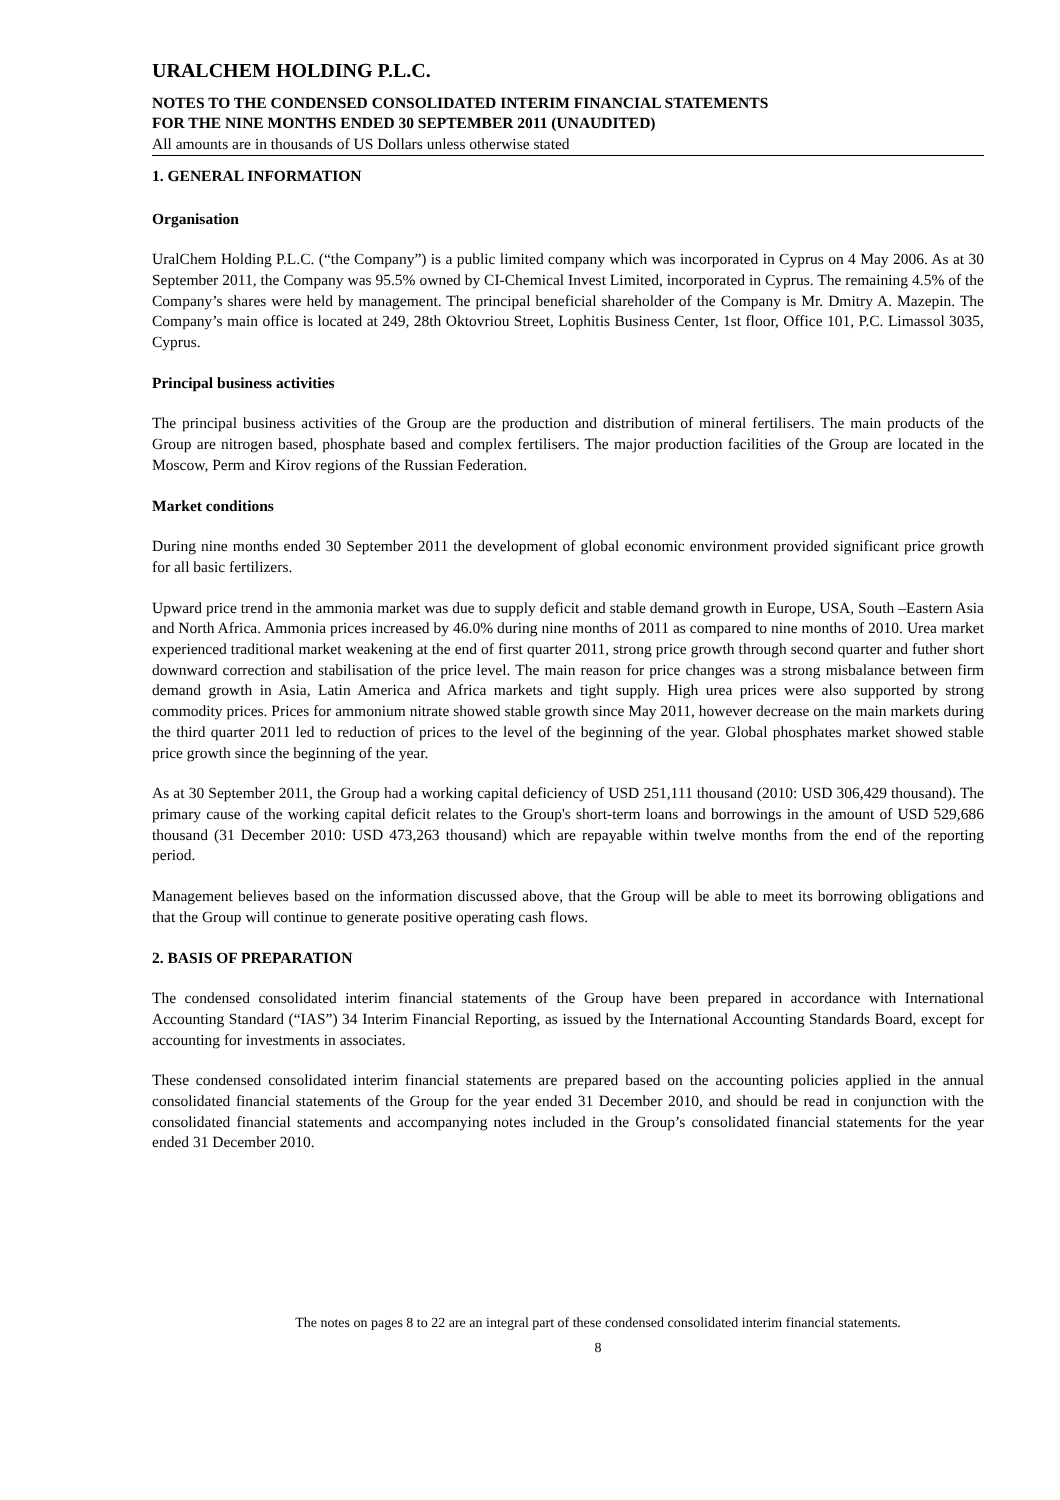URALCHEM HOLDING P.L.C.
NOTES TO THE CONDENSED CONSOLIDATED INTERIM FINANCIAL STATEMENTS
FOR THE NINE MONTHS ENDED 30 SEPTEMBER 2011 (UNAUDITED)
All amounts are in thousands of US Dollars unless otherwise stated
1. GENERAL INFORMATION
Organisation
UralChem Holding P.L.C. (“the Company”) is a public limited company which was incorporated in Cyprus on 4 May 2006. As at 30 September 2011, the Company was 95.5% owned by CI-Chemical Invest Limited, incorporated in Cyprus. The remaining 4.5% of the Company’s shares were held by management. The principal beneficial shareholder of the Company is Mr. Dmitry A. Mazepin. The Company’s main office is located at 249, 28th Oktovriou Street, Lophitis Business Center, 1st floor, Office 101, P.C. Limassol 3035, Cyprus.
Principal business activities
The principal business activities of the Group are the production and distribution of mineral fertilisers. The main products of the Group are nitrogen based, phosphate based and complex fertilisers. The major production facilities of the Group are located in the Moscow, Perm and Kirov regions of the Russian Federation.
Market conditions
During nine months ended 30 September 2011 the development of global economic environment provided significant price growth for all basic fertilizers.
Upward price trend in the ammonia market was due to supply deficit and stable demand growth in Europe, USA, South –Eastern Asia and North Africa. Ammonia prices increased by 46.0% during nine months of 2011 as compared to nine months of 2010. Urea market experienced traditional market weakening at the end of first quarter 2011, strong price growth through second quarter and futher short downward correction and stabilisation of the price level. The main reason for price changes was a strong misbalance between firm demand growth in Asia, Latin America and Africa markets and tight supply. High urea prices were also supported by strong commodity prices. Prices for ammonium nitrate showed stable growth since May 2011, however decrease on the main markets during the third quarter 2011 led to reduction of prices to the level of the beginning of the year. Global phosphates market showed stable price growth since the beginning of the year.
As at 30 September 2011, the Group had a working capital deficiency of USD 251,111 thousand (2010: USD 306,429 thousand). The primary cause of the working capital deficit relates to the Group's short-term loans and borrowings in the amount of USD 529,686 thousand (31 December 2010: USD 473,263 thousand) which are repayable within twelve months from the end of the reporting period.
Management believes based on the information discussed above, that the Group will be able to meet its borrowing obligations and that the Group will continue to generate positive operating cash flows.
2. BASIS OF PREPARATION
The condensed consolidated interim financial statements of the Group have been prepared in accordance with International Accounting Standard (“IAS”) 34 Interim Financial Reporting, as issued by the International Accounting Standards Board, except for accounting for investments in associates.
These condensed consolidated interim financial statements are prepared based on the accounting policies applied in the annual consolidated financial statements of the Group for the year ended 31 December 2010, and should be read in conjunction with the consolidated financial statements and accompanying notes included in the Group’s consolidated financial statements for the year ended 31 December 2010.
The notes on pages 8 to 22 are an integral part of these condensed consolidated interim financial statements.
8